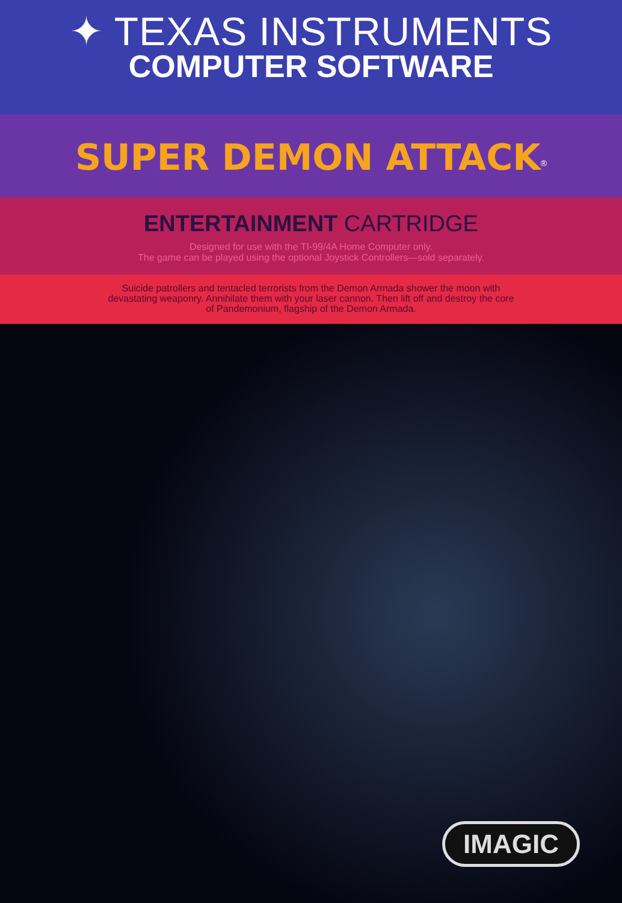✦ TEXAS INSTRUMENTS
COMPUTER SOFTWARE
SUPER DEMON ATTACK<sup>®</sup>
ENTERTAINMENT CARTRIDGE
Designed for use with the TI-99/4A Home Computer only.
The game can be played using the optional Joystick Controllers—sold separately.
Suicide patrollers and tentacled terrorists from the Demon Armada shower the moon with
devastating weaponry. Annihilate them with your laser cannon. Then lift off and destroy the core
of Pandemonium, flagship of the Demon Armada.
IMAGIC